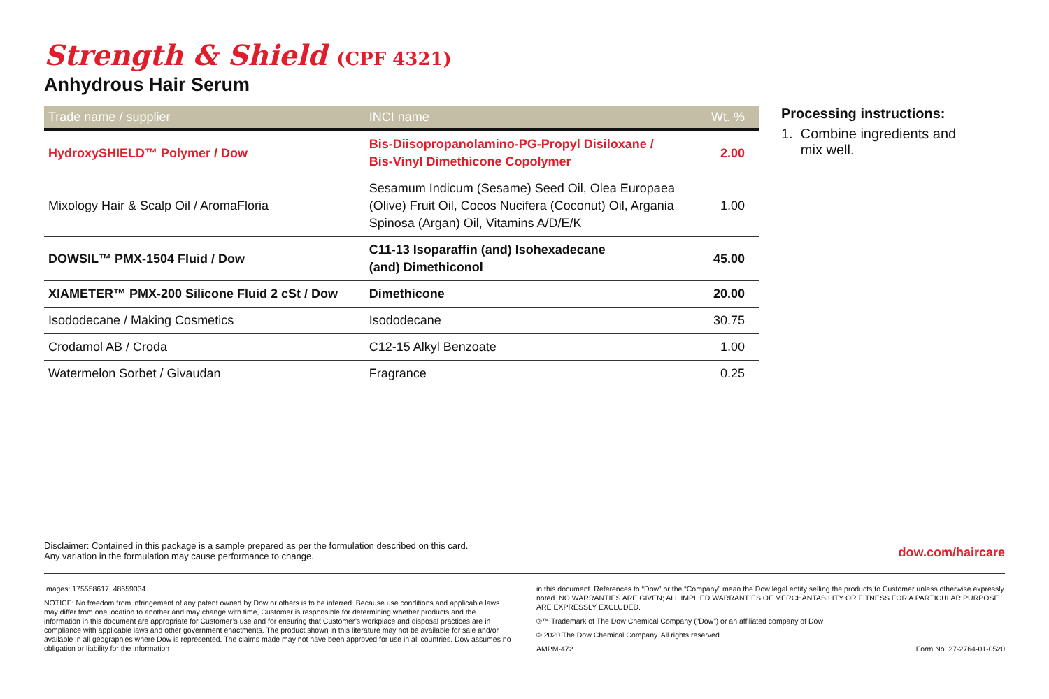Strength & Shield (CPF 4321)
Anhydrous Hair Serum
| Trade name / supplier | INCI name | Wt. % |
| --- | --- | --- |
| HydroxySHIELD™ Polymer / Dow | Bis-Diisopropanolamino-PG-Propyl Disiloxane / Bis-Vinyl Dimethicone Copolymer | 2.00 |
| Mixology Hair & Scalp Oil / AromaFloria | Sesamum Indicum (Sesame) Seed Oil, Olea Europaea (Olive) Fruit Oil, Cocos Nucifera (Coconut) Oil, Argania Spinosa (Argan) Oil, Vitamins A/D/E/K | 1.00 |
| DOWSIL™ PMX-1504 Fluid / Dow | C11-13 Isoparaffin (and) Isohexadecane (and) Dimethiconol | 45.00 |
| XIAMETER™ PMX-200 Silicone Fluid 2 cSt / Dow | Dimethicone | 20.00 |
| Isododecane / Making Cosmetics | Isododecane | 30.75 |
| Crodamol AB / Croda | C12-15 Alkyl Benzoate | 1.00 |
| Watermelon Sorbet / Givaudan | Fragrance | 0.25 |
Processing instructions:
1. Combine ingredients and
mix well.
Disclaimer: Contained in this package is a sample prepared as per the formulation described on this card.
Any variation in the formulation may cause performance to change.
dow.com/haircare
Images: 175558617, 48659034
NOTICE: No freedom from infringement of any patent owned by Dow or others is to be inferred. Because use conditions and applicable laws may differ from one location to another and may change with time, Customer is responsible for determining whether products and the information in this document are appropriate for Customer’s use and for ensuring that Customer’s workplace and disposal practices are in compliance with applicable laws and other government enactments. The product shown in this literature may not be available for sale and/or available in all geographies where Dow is represented. The claims made may not have been approved for use in all countries. Dow assumes no obligation or liability for the information
in this document. References to “Dow” or the “Company” mean the Dow legal entity selling the products to Customer unless otherwise expressly noted. NO WARRANTIES ARE GIVEN; ALL IMPLIED WARRANTIES OF MERCHANTABILITY OR FITNESS FOR A PARTICULAR PURPOSE ARE EXPRESSLY EXCLUDED.
®™ Trademark of The Dow Chemical Company (“Dow”) or an affiliated company of Dow
© 2020 The Dow Chemical Company. All rights reserved.
AMPM-472 Form No. 27-2764-01-0520